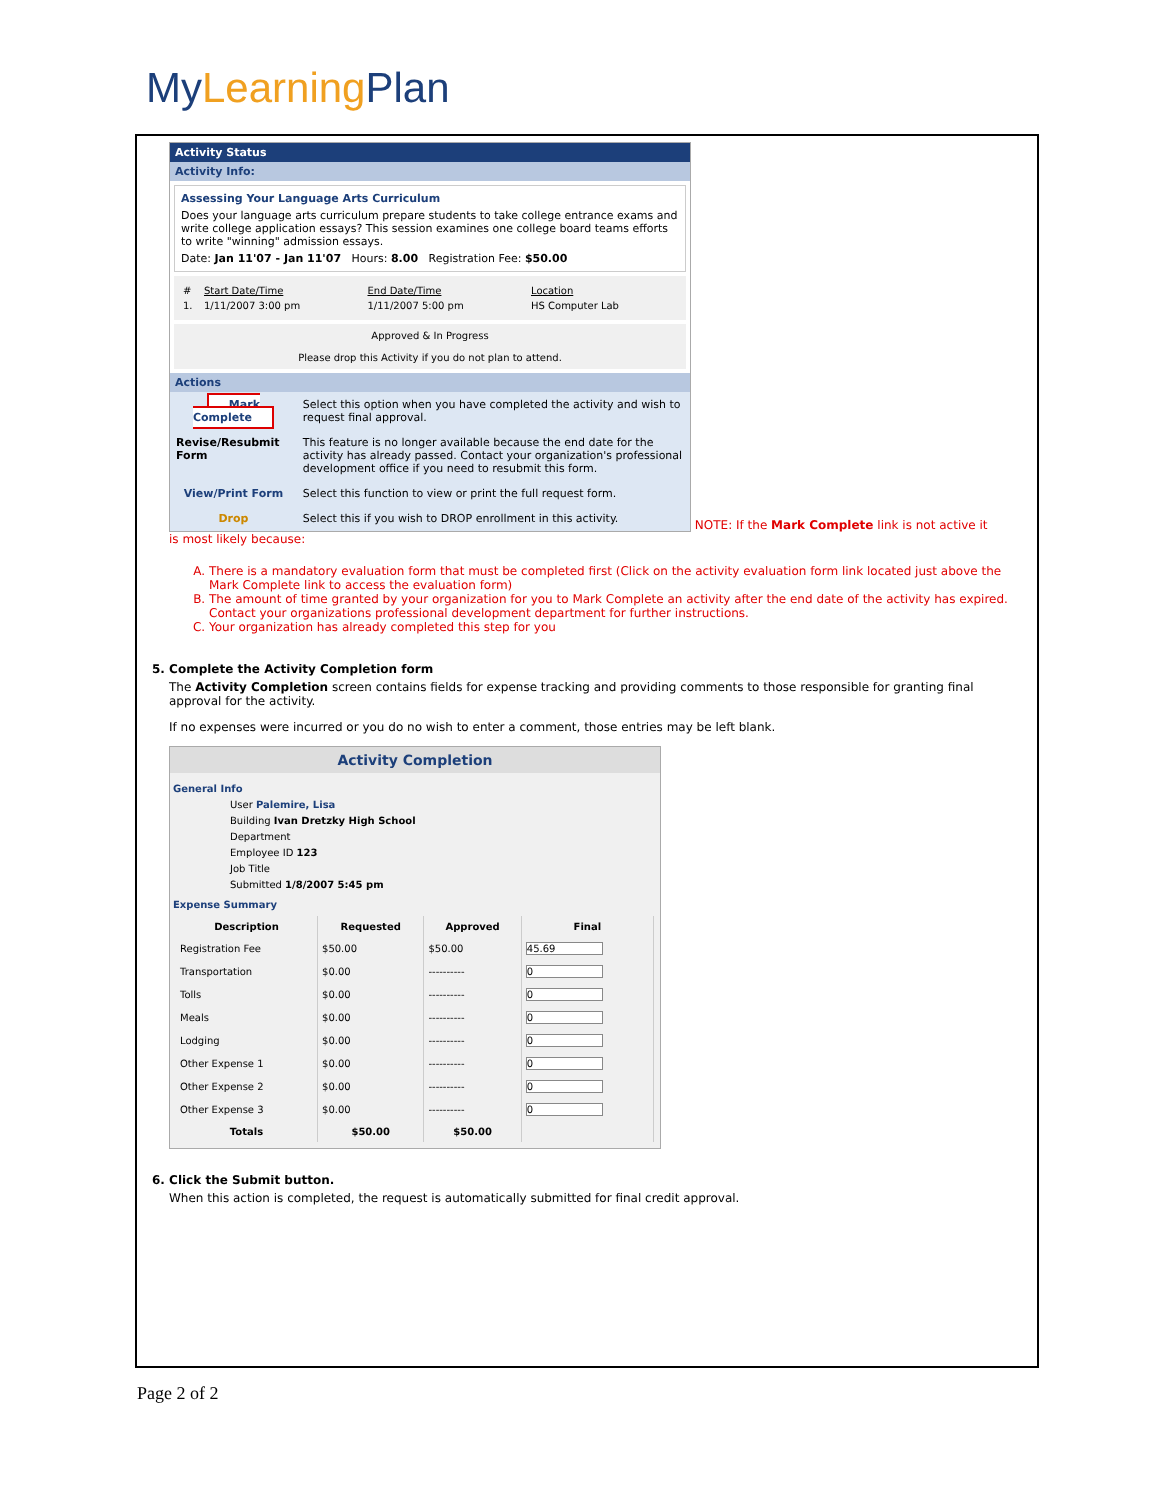MyLearning Plan
Activity Status
Activity Info:
Assessing Your Language Arts Curriculum
Does your language arts curriculum prepare students to take college entrance exams and write college application essays? This session examines one college board teams efforts to write "winning" admission essays.
Date: Jan 11'07 - Jan 11'07 Hours: 8.00 Registration Fee: $50.00
| # | Start Date/Time | End Date/Time | Location |
| 1. | 1/11/2007 3:00 pm | 1/11/2007 5:00 pm | HS Computer Lab |
Approved & In Progress
Please drop this Activity if you do not plan to attend.
Actions
| Mark Complete | Select this option when you have completed the activity and wish to request final approval. |
| Revise/Resubmit Form | This feature is no longer available because the end date for the activity has already passed. Contact your organization's professional development office if you need to resubmit this form. |
| View/Print Form | Select this function to view or print the full request form. |
| Drop | Select this if you wish to DROP enrollment in this activity. |
NOTE: If the Mark Complete link is not active it
is most likely because:
A. There is a mandatory evaluation form that must be completed first (Click on the activity evaluation form link located just above the Mark Complete link to access the evaluation form)
B. The amount of time granted by your organization for you to Mark Complete an activity after the end date of the activity has expired. Contact your organizations professional development department for further instructions.
C. Your organization has already completed this step for you
5. Complete the Activity Completion form
The Activity Completion screen contains fields for expense tracking and providing comments to those responsible for granting final approval for the activity.
If no expenses were incurred or you do no wish to enter a comment, those entries may be left blank.
Activity Completion
General Info
User Palemire, Lisa
Building Ivan Dretzky High School
Department
Employee ID 123
Job Title
Submitted 1/8/2007 5:45 pm
Expense Summary
| Description | Requested | Approved | Final |
| --- | --- | --- | --- |
| Registration Fee | $50.00 | $50.00 | 45.69 |
| Transportation | $0.00 | ---------- | 0 |
| Tolls | $0.00 | ---------- | 0 |
| Meals | $0.00 | ---------- | 0 |
| Lodging | $0.00 | ---------- | 0 |
| Other Expense 1 | $0.00 | ---------- | 0 |
| Other Expense 2 | $0.00 | ---------- | 0 |
| Other Expense 3 | $0.00 | ---------- | 0 |
| Totals | $50.00 | $50.00 | |
6. Click the Submit button.
When this action is completed, the request is automatically submitted for final credit approval.
Page 2 of 2